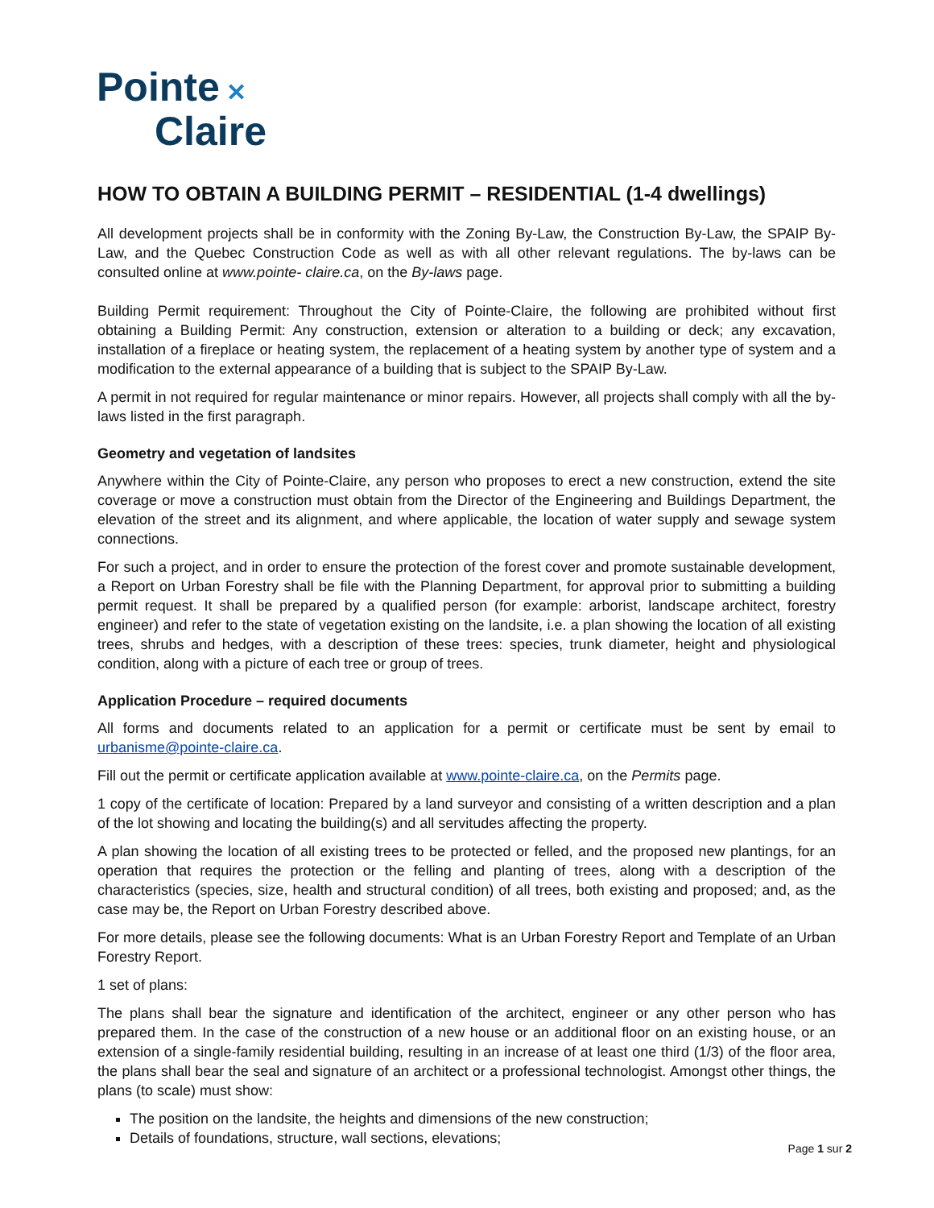Pointe ✕
Claire
HOW TO OBTAIN A BUILDING PERMIT – RESIDENTIAL (1-4 dwellings)
All development projects shall be in conformity with the Zoning By-Law, the Construction By-Law, the SPAIP By-Law, and the Quebec Construction Code as well as with all other relevant regulations. The by-laws can be consulted online at www.pointe- claire.ca, on the By-laws page.
Building Permit requirement: Throughout the City of Pointe-Claire, the following are prohibited without first obtaining a Building Permit: Any construction, extension or alteration to a building or deck; any excavation, installation of a fireplace or heating system, the replacement of a heating system by another type of system and a modification to the external appearance of a building that is subject to the SPAIP By-Law.
A permit in not required for regular maintenance or minor repairs. However, all projects shall comply with all the by-laws listed in the first paragraph.
Geometry and vegetation of landsites
Anywhere within the City of Pointe-Claire, any person who proposes to erect a new construction, extend the site coverage or move a construction must obtain from the Director of the Engineering and Buildings Department, the elevation of the street and its alignment, and where applicable, the location of water supply and sewage system connections.
For such a project, and in order to ensure the protection of the forest cover and promote sustainable development, a Report on Urban Forestry shall be file with the Planning Department, for approval prior to submitting a building permit request. It shall be prepared by a qualified person (for example: arborist, landscape architect, forestry engineer) and refer to the state of vegetation existing on the landsite, i.e. a plan showing the location of all existing trees, shrubs and hedges, with a description of these trees: species, trunk diameter, height and physiological condition, along with a picture of each tree or group of trees.
Application Procedure – required documents
All forms and documents related to an application for a permit or certificate must be sent by email to urbanisme@pointe-claire.ca.
Fill out the permit or certificate application available at www.pointe-claire.ca, on the Permits page.
1 copy of the certificate of location: Prepared by a land surveyor and consisting of a written description and a plan of the lot showing and locating the building(s) and all servitudes affecting the property.
A plan showing the location of all existing trees to be protected or felled, and the proposed new plantings, for an operation that requires the protection or the felling and planting of trees, along with a description of the characteristics (species, size, health and structural condition) of all trees, both existing and proposed; and, as the case may be, the Report on Urban Forestry described above.
For more details, please see the following documents: What is an Urban Forestry Report and Template of an Urban Forestry Report.
1 set of plans:
The plans shall bear the signature and identification of the architect, engineer or any other person who has prepared them. In the case of the construction of a new house or an additional floor on an existing house, or an extension of a single-family residential building, resulting in an increase of at least one third (1/3) of the floor area, the plans shall bear the seal and signature of an architect or a professional technologist. Amongst other things, the plans (to scale) must show:
The position on the landsite, the heights and dimensions of the new construction;
Details of foundations, structure, wall sections, elevations;
Page 1 sur 2